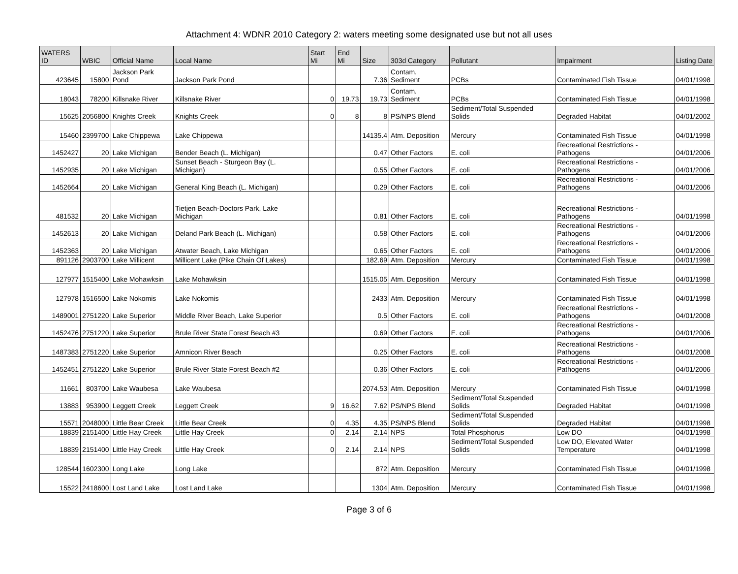Attachment 4: WDNR 2010 Category 2: waters meeting some designated use but not all uses
| WATERS ID | WBIC | Official Name | Local Name | Start Mi | End Mi | Size | 303d Category | Pollutant | Impairment | Listing Date |
| --- | --- | --- | --- | --- | --- | --- | --- | --- | --- | --- |
| 423645 | 15800 | Jackson Park Pond | Jackson Park Pond | | | 7.36 | Contam. Sediment | PCBs | Contaminated Fish Tissue | 04/01/1998 |
| 18043 | 78200 | Killsnake River | Killsnake River | 0 | 19.73 | 19.73 | Contam. Sediment | PCBs | Contaminated Fish Tissue | 04/01/1998 |
| 15625 | 2056800 | Knights Creek | Knights Creek | 0 | 8 | 8 | PS/NPS Blend | Sediment/Total Suspended Solids | Degraded Habitat | 04/01/2002 |
| 15460 | 2399700 | Lake Chippewa | Lake Chippewa | | | 14135.4 | Atm. Deposition | Mercury | Contaminated Fish Tissue | 04/01/1998 |
| 1452427 | 20 | Lake Michigan | Bender Beach (L. Michigan) | | | 0.47 | Other Factors | E. coli | Recreational Restrictions - Pathogens | 04/01/2006 |
| 1452935 | 20 | Lake Michigan | Sunset Beach - Sturgeon Bay (L. Michigan) | | | 0.55 | Other Factors | E. coli | Recreational Restrictions - Pathogens | 04/01/2006 |
| 1452664 | 20 | Lake Michigan | General King Beach (L. Michigan) | | | 0.29 | Other Factors | E. coli | Recreational Restrictions - Pathogens | 04/01/2006 |
| 481532 | 20 | Lake Michigan | Tietjen Beach-Doctors Park, Lake Michigan | | | 0.81 | Other Factors | E. coli | Recreational Restrictions - Pathogens | 04/01/1998 |
| 1452613 | 20 | Lake Michigan | Deland Park Beach (L. Michigan) | | | 0.58 | Other Factors | E. coli | Recreational Restrictions - Pathogens | 04/01/2006 |
| 1452363 | 20 | Lake Michigan | Atwater Beach, Lake Michigan | | | 0.65 | Other Factors | E. coli | Recreational Restrictions - Pathogens | 04/01/2006 |
| 891126 | 2903700 | Lake Millicent | Millicent Lake (Pike Chain Of Lakes) | | | 182.69 | Atm. Deposition | Mercury | Contaminated Fish Tissue | 04/01/1998 |
| 127977 | 1515400 | Lake Mohawksin | Lake Mohawksin | | | 1515.05 | Atm. Deposition | Mercury | Contaminated Fish Tissue | 04/01/1998 |
| 127978 | 1516500 | Lake Nokomis | Lake Nokomis | | | 2433 | Atm. Deposition | Mercury | Contaminated Fish Tissue | 04/01/1998 |
| 1489001 | 2751220 | Lake Superior | Middle River Beach, Lake Superior | | | 0.5 | Other Factors | E. coli | Recreational Restrictions - Pathogens | 04/01/2008 |
| 1452476 | 2751220 | Lake Superior | Brule River State Forest Beach #3 | | | 0.69 | Other Factors | E. coli | Recreational Restrictions - Pathogens | 04/01/2006 |
| 1487383 | 2751220 | Lake Superior | Amnicon River Beach | | | 0.25 | Other Factors | E. coli | Recreational Restrictions - Pathogens | 04/01/2008 |
| 1452451 | 2751220 | Lake Superior | Brule River State Forest Beach #2 | | | 0.36 | Other Factors | E. coli | Recreational Restrictions - Pathogens | 04/01/2006 |
| 11661 | 803700 | Lake Waubesa | Lake Waubesa | | | 2074.53 | Atm. Deposition | Mercury | Contaminated Fish Tissue | 04/01/1998 |
| 13883 | 953900 | Leggett Creek | Leggett Creek | 9 | 16.62 | 7.62 | PS/NPS Blend | Sediment/Total Suspended Solids | Degraded Habitat | 04/01/1998 |
| 15571 | 2048000 | Little Bear Creek | Little Bear Creek | 0 | 4.35 | 4.35 | PS/NPS Blend | Sediment/Total Suspended Solids | Degraded Habitat | 04/01/1998 |
| 18839 | 2151400 | Little Hay Creek | Little Hay Creek | 0 | 2.14 | 2.14 | NPS | Total Phosphorus | Low DO | 04/01/1998 |
| 18839 | 2151400 | Little Hay Creek | Little Hay Creek | 0 | 2.14 | 2.14 | NPS | Sediment/Total Suspended Solids | Low DO, Elevated Water Temperature | 04/01/1998 |
| 128544 | 1602300 | Long Lake | Long Lake | | | 872 | Atm. Deposition | Mercury | Contaminated Fish Tissue | 04/01/1998 |
| 15522 | 2418600 | Lost Land Lake | Lost Land Lake | | | 1304 | Atm. Deposition | Mercury | Contaminated Fish Tissue | 04/01/1998 |
Page 3 of 6